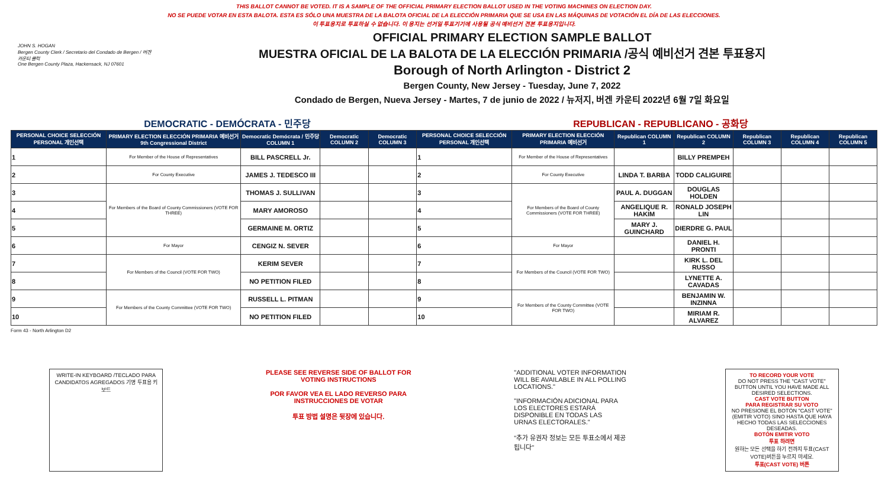THIS BALLOT CANNOT BE VOTED. IT IS A SAMPLE OF THE OFFICIAL PRIMARY ELECTION BALLOT USED IN THE VOTING MACHINES ON ELECTION DAY.
NO SE PUEDE VOTAR EN ESTA BALOTA. ESTA ES SÓLO UNA MUESTRA DE LA BALOTA OFICIAL DE LA ELECCIÓN PRIMARIA QUE SE USA EN LAS MÁQUINAS DE VOTACIÓN EL DÍA DE LAS ELECCIONES.
이 투표용지로 투표하실 수 없습니다. 이 용지는 선거일 투표기기에 사용될 공식 예비선거 견본 투표용지입니다.
JOHN S. HOGAN
Bergen County Clerk / Secretario del Condado de Bergen / 버겐카운티 클럭
One Bergen County Plaza, Hackensack, NJ 07601
OFFICIAL PRIMARY ELECTION SAMPLE BALLOT
MUESTRA OFICIAL DE LA BALOTA DE LA ELECCIÓN PRIMARIA /공식 예비선거 견본 투표용지
Borough of North Arlington - District 2
Bergen County, New Jersey - Tuesday, June 7, 2022
Condado de Bergen, Nueva Jersey - Martes, 7 de junio de 2022 / 뉴저지, 버겐 카운티 2022년 6월 7일 화요일
DEMOCRATIC - DEMÓCRATA - 민주당 REPUBLICAN - REPUBLICANO - 공화당
| PERSONAL CHOICE SELECCIÓN PERSONAL 개인선택 | PRIMARY ELECTION ELECCIÓN PRIMARIA 예비선거 9th Congressional District | Democratic Demócrata / 민주당 COLUMN 1 | Democratic COLUMN 2 | Democratic COLUMN 3 | PERSONAL CHOICE SELECCIÓN PERSONAL 개인선택 | PRIMARY ELECTION ELECCIÓN PRIMARIA 예비선거 | Republican COLUMN 1 | Republican COLUMN 2 | Republican COLUMN 3 | Republican COLUMN 4 | Republican COLUMN 5 |
| --- | --- | --- | --- | --- | --- | --- | --- | --- | --- | --- | --- |
| 1 | For Member of the House of Representatives | BILL PASCRELL Jr. | | | 1 | For Member of the House of Representatives | | BILLY PREMPEH | | | |
| 2 | For County Executive | JAMES J. TEDESCO III | | | 2 | For County Executive | LINDA T. BARBA | TODD CALIGUIRE | | | |
| 3 | For Members of the Board of County Commissioners (VOTE FOR THREE) | THOMAS J. SULLIVAN | | | 3 | For Members of the Board of County Commissioners (VOTE FOR THREE) | PAUL A. DUGGAN | DOUGLAS HOLDEN | | | |
| 4 | | MARY AMOROSO | | | 4 | | ANGELIQUE R. HAKIM | RONALD JOSEPH LIN | | | |
| 5 | | GERMAINE M. ORTIZ | | | 5 | | MARY J. GUINCHARD | DIERDRE G. PAUL | | | |
| 6 | For Mayor | CENGIZ N. SEVER | | | 6 | For Mayor | | DANIEL H. PRONTI | | | |
| 7 | For Members of the Council (VOTE FOR TWO) | KERIM SEVER | | | 7 | For Members of the Council (VOTE FOR TWO) | | KIRK L. DEL RUSSO | | | |
| 8 | | NO PETITION FILED | | | 8 | | | LYNETTE A. CAVADAS | | | |
| 9 | For Members of the County Committee (VOTE FOR TWO) | RUSSELL L. PITMAN | | | 9 | For Members of the County Committee (VOTE FOR TWO) | | BENJAMIN W. INZINNA | | | |
| 10 | | NO PETITION FILED | | | 10 | | | MIRIAM R. ALVAREZ | | | |
Form 43 - North Arlington D2
WRITE-IN KEYBOARD /TECLADO PARA CANDIDATOS AGREGADOS 기명 투표용 키보드
PLEASE SEE REVERSE SIDE OF BALLOT FOR VOTING INSTRUCTIONS
POR FAVOR VEA EL LADO REVERSO PARA INSTRUCCIONES DE VOTAR
투표 방법 설명은 뒷장에 있습니다.
"ADDITIONAL VOTER INFORMATION WILL BE AVAILABLE IN ALL POLLING LOCATIONS."
"INFORMACIÓN ADICIONAL PARA LOS ELECTORES ESTARÁ DISPONIBLE EN TODAS LAS URNAS ELECTORALES."
"추가 유권자 정보는 모든 투표소에서 제공됩니다"
TO RECORD YOUR VOTE
DO NOT PRESS THE "CAST VOTE" BUTTON UNTIL YOU HAVE MADE ALL DESIRED SELECTIONS.
CAST VOTE BUTTON
PARA REGISTRAR SU VOTO
NO PRESIONE EL BOTÓN "CAST VOTE" (EMITIR VOTO) SINO HASTA QUE HAYA HECHO TODAS LAS SELECCIONES DESEADAS.
BOTÓN EMITIR VOTO
투표 하려면
원하는 모든 선택을 하기 전까지 투표(CAST VOTE)버튼을 누르지 마세요.
투표(CAST VOTE) 버튼